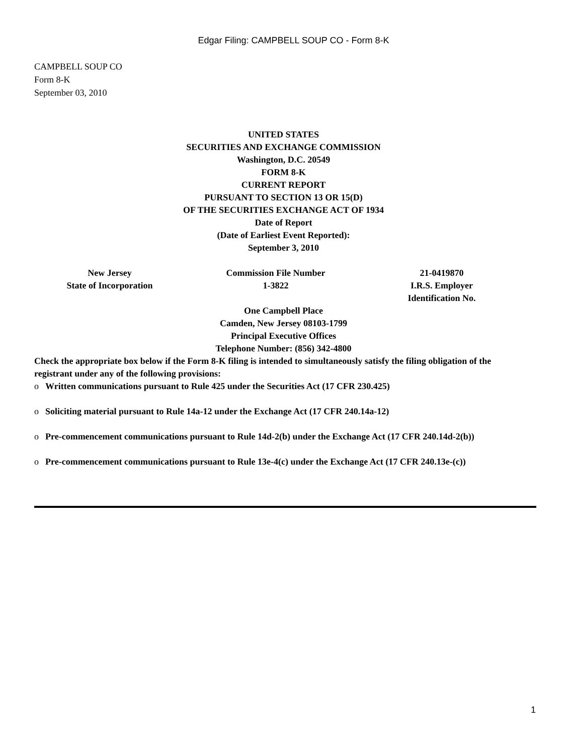Edgar Filing: CAMPBELL SOUP CO - Form 8-K
CAMPBELL SOUP CO
Form 8-K
September 03, 2010
UNITED STATES
SECURITIES AND EXCHANGE COMMISSION
Washington, D.C. 20549
FORM 8-K
CURRENT REPORT
PURSUANT TO SECTION 13 OR 15(D)
OF THE SECURITIES EXCHANGE ACT OF 1934
Date of Report
(Date of Earliest Event Reported):
September 3, 2010
| New Jersey State of Incorporation | Commission File Number 1-3822 | 21-0419870 I.R.S. Employer Identification No. |
One Campbell Place
Camden, New Jersey 08103-1799
Principal Executive Offices
Telephone Number: (856) 342-4800
Check the appropriate box below if the Form 8-K filing is intended to simultaneously satisfy the filing obligation of the registrant under any of the following provisions:
o Written communications pursuant to Rule 425 under the Securities Act (17 CFR 230.425)
o Soliciting material pursuant to Rule 14a-12 under the Exchange Act (17 CFR 240.14a-12)
o Pre-commencement communications pursuant to Rule 14d-2(b) under the Exchange Act (17 CFR 240.14d-2(b))
o Pre-commencement communications pursuant to Rule 13e-4(c) under the Exchange Act (17 CFR 240.13e-(c))
1